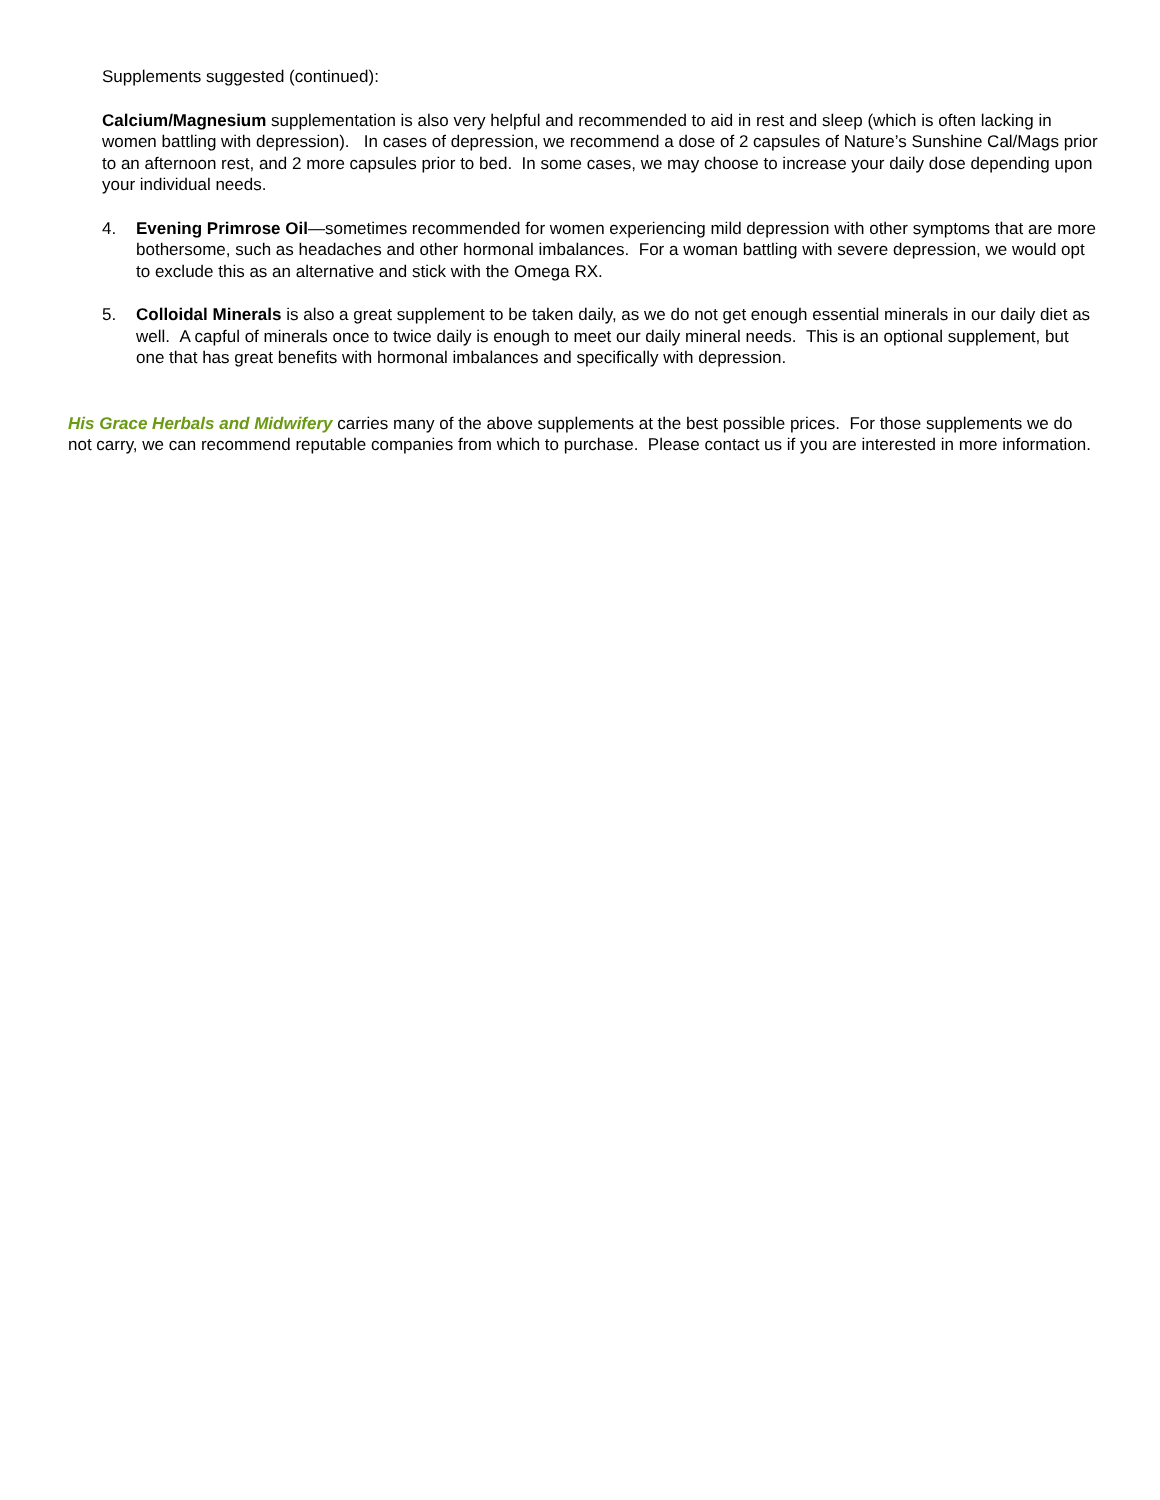Supplements suggested (continued):
Calcium/Magnesium supplementation is also very helpful and recommended to aid in rest and sleep (which is often lacking in women battling with depression). In cases of depression, we recommend a dose of 2 capsules of Nature’s Sunshine Cal/Mags prior to an afternoon rest, and 2 more capsules prior to bed. In some cases, we may choose to increase your daily dose depending upon your individual needs.
4. Evening Primrose Oil—sometimes recommended for women experiencing mild depression with other symptoms that are more bothersome, such as headaches and other hormonal imbalances. For a woman battling with severe depression, we would opt to exclude this as an alternative and stick with the Omega RX.
5. Colloidal Minerals is also a great supplement to be taken daily, as we do not get enough essential minerals in our daily diet as well. A capful of minerals once to twice daily is enough to meet our daily mineral needs. This is an optional supplement, but one that has great benefits with hormonal imbalances and specifically with depression.
His Grace Herbals and Midwifery carries many of the above supplements at the best possible prices. For those supplements we do not carry, we can recommend reputable companies from which to purchase. Please contact us if you are interested in more information.